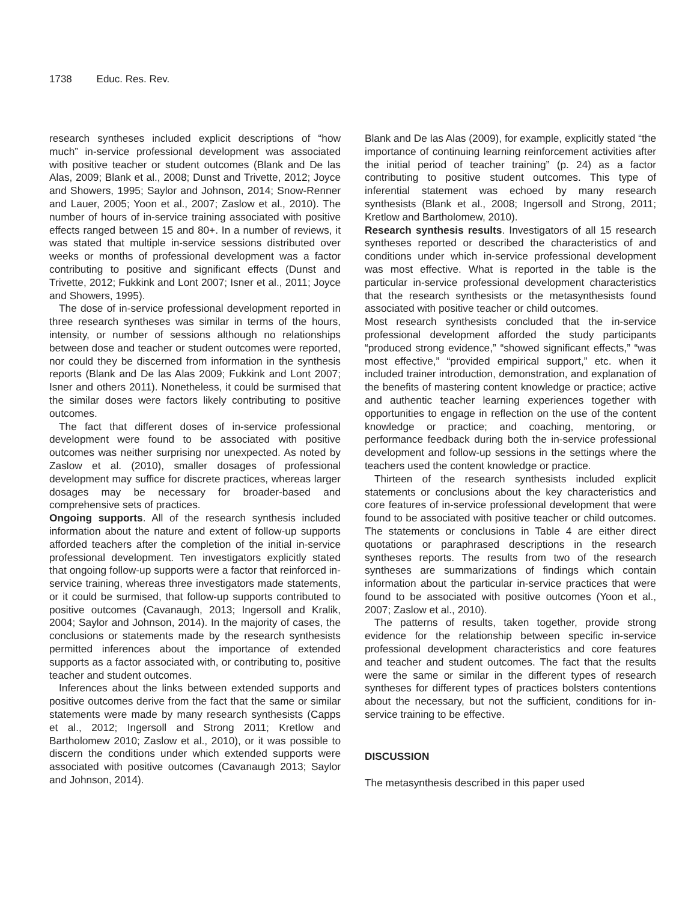1738 Educ. Res. Rev.
research syntheses included explicit descriptions of “how much” in-service professional development was associated with positive teacher or student outcomes (Blank and De las Alas, 2009; Blank et al., 2008; Dunst and Trivette, 2012; Joyce and Showers, 1995; Saylor and Johnson, 2014; Snow-Renner and Lauer, 2005; Yoon et al., 2007; Zaslow et al., 2010). The number of hours of in-service training associated with positive effects ranged between 15 and 80+. In a number of reviews, it was stated that multiple in-service sessions distributed over weeks or months of professional development was a factor contributing to positive and significant effects (Dunst and Trivette, 2012; Fukkink and Lont 2007; Isner et al., 2011; Joyce and Showers, 1995).
The dose of in-service professional development reported in three research syntheses was similar in terms of the hours, intensity, or number of sessions although no relationships between dose and teacher or student outcomes were reported, nor could they be discerned from information in the synthesis reports (Blank and De las Alas 2009; Fukkink and Lont 2007; Isner and others 2011). Nonetheless, it could be surmised that the similar doses were factors likely contributing to positive outcomes.
The fact that different doses of in-service professional development were found to be associated with positive outcomes was neither surprising nor unexpected. As noted by Zaslow et al. (2010), smaller dosages of professional development may suffice for discrete practices, whereas larger dosages may be necessary for broader-based and comprehensive sets of practices.
Ongoing supports. All of the research synthesis included information about the nature and extent of follow-up supports afforded teachers after the completion of the initial in-service professional development. Ten investigators explicitly stated that ongoing follow-up supports were a factor that reinforced in-service training, whereas three investigators made statements, or it could be surmised, that follow-up supports contributed to positive outcomes (Cavanaugh, 2013; Ingersoll and Kralik, 2004; Saylor and Johnson, 2014). In the majority of cases, the conclusions or statements made by the research synthesists permitted inferences about the importance of extended supports as a factor associated with, or contributing to, positive teacher and student outcomes.
Inferences about the links between extended supports and positive outcomes derive from the fact that the same or similar statements were made by many research synthesists (Capps et al., 2012; Ingersoll and Strong 2011; Kretlow and Bartholomew 2010; Zaslow et al., 2010), or it was possible to discern the conditions under which extended supports were associated with positive outcomes (Cavanaugh 2013; Saylor and Johnson, 2014).
Blank and De las Alas (2009), for example, explicitly stated “the importance of continuing learning reinforcement activities after the initial period of teacher training” (p. 24) as a factor contributing to positive student outcomes. This type of inferential statement was echoed by many research synthesists (Blank et al., 2008; Ingersoll and Strong, 2011; Kretlow and Bartholomew, 2010).
Research synthesis results. Investigators of all 15 research syntheses reported or described the characteristics of and conditions under which in-service professional development was most effective. What is reported in the table is the particular in-service professional development characteristics that the research synthesists or the metasynthesists found associated with positive teacher or child outcomes.
Most research synthesists concluded that the in-service professional development afforded the study participants “produced strong evidence,” “showed significant effects,” “was most effective,” “provided empirical support,” etc. when it included trainer introduction, demonstration, and explanation of the benefits of mastering content knowledge or practice; active and authentic teacher learning experiences together with opportunities to engage in reflection on the use of the content knowledge or practice; and coaching, mentoring, or performance feedback during both the in-service professional development and follow-up sessions in the settings where the teachers used the content knowledge or practice.
Thirteen of the research synthesists included explicit statements or conclusions about the key characteristics and core features of in-service professional development that were found to be associated with positive teacher or child outcomes. The statements or conclusions in Table 4 are either direct quotations or paraphrased descriptions in the research syntheses reports. The results from two of the research syntheses are summarizations of findings which contain information about the particular in-service practices that were found to be associated with positive outcomes (Yoon et al., 2007; Zaslow et al., 2010).
The patterns of results, taken together, provide strong evidence for the relationship between specific in-service professional development characteristics and core features and teacher and student outcomes. The fact that the results were the same or similar in the different types of research syntheses for different types of practices bolsters contentions about the necessary, but not the sufficient, conditions for in-service training to be effective.
DISCUSSION
The metasynthesis described in this paper used